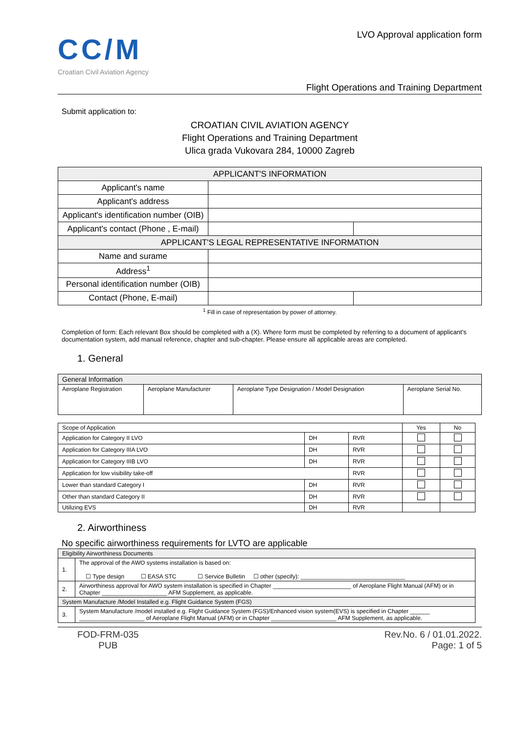CC/M
Croatian Civil Aviation Agency
LVO Approval application form
Flight Operations and Training Department
Submit application to:
CROATIAN CIVIL AVIATION AGENCY
Flight Operations and Training Department
Ulica grada Vukovara 284, 10000 Zagreb
| APPLICANT'S INFORMATION | | |
| Applicant's name | | |
| Applicant's address | | |
| Applicant's identification number (OIB) | | |
| Applicant's contact (Phone , E-mail) | | |
| APPLICANT'S LEGAL REPRESENTATIVE INFORMATION | | |
| Name and surame | | |
| Address<sup>1</sup> | | |
| Personal identification number (OIB) | | |
| Contact (Phone, E-mail) | | |
<sup>1</sup> Fill in case of representation by power of attorney.
Completion of form: Each relevant Box should be completed with a (X). Where form must be completed by referring to a document of applicant's documentation system, add manual reference, chapter and sub-chapter. Please ensure all applicable areas are completed.
1. General
| General Information | | | |
| Aeroplane Registration | Aeroplane Manufacturer | Aeroplane Type Designation / Model Designation | Aeroplane Serial No. |
| Scope of Application | | | Yes | No |
| Application for Category II LVO | DH | RVR | | |
| Application for Category IIIA LVO | DH | RVR | | |
| Application for Category IIIB LVO | DH | RVR | | |
| Application for low visibility take-off | | RVR | | |
| Lower than standard Category I | DH | RVR | | |
| Other than standard Category II | DH | RVR | | |
| Utilizing EVS | DH | RVR | | |
2. Airworthiness
No specific airworthiness requirements for LVTO are applicable
| Eligibility Airworthiness Documents | |
| 1. | The approval of the AWO systems installation is based on: ☐ Type design ☐ EASA STC ☐ Service Bulletin ☐ other (specify): ________________________________ |
| 2. | Airworthiness approval for AWO system installation is specified in Chapter ________________________ of Aeroplane Flight Manual (AFM) or in Chapter ____________________ AFM Supplement, as applicable. |
| System Manufacture /Model Installed e.g. Flight Guidance System (FGS) | |
| 3. | System Manufacture /model installed e.g. Flight Guidance System (FGS)/Enhanced vision system(EVS) is specified in Chapter ______ ____________________ of Aeroplane Flight Manual (AFM) or in Chapter ____________________ AFM Supplement, as applicable. |
FOD-FRM-035
PUB
Rev.No. 6 / 01.01.2022.
Page: 1 of 5